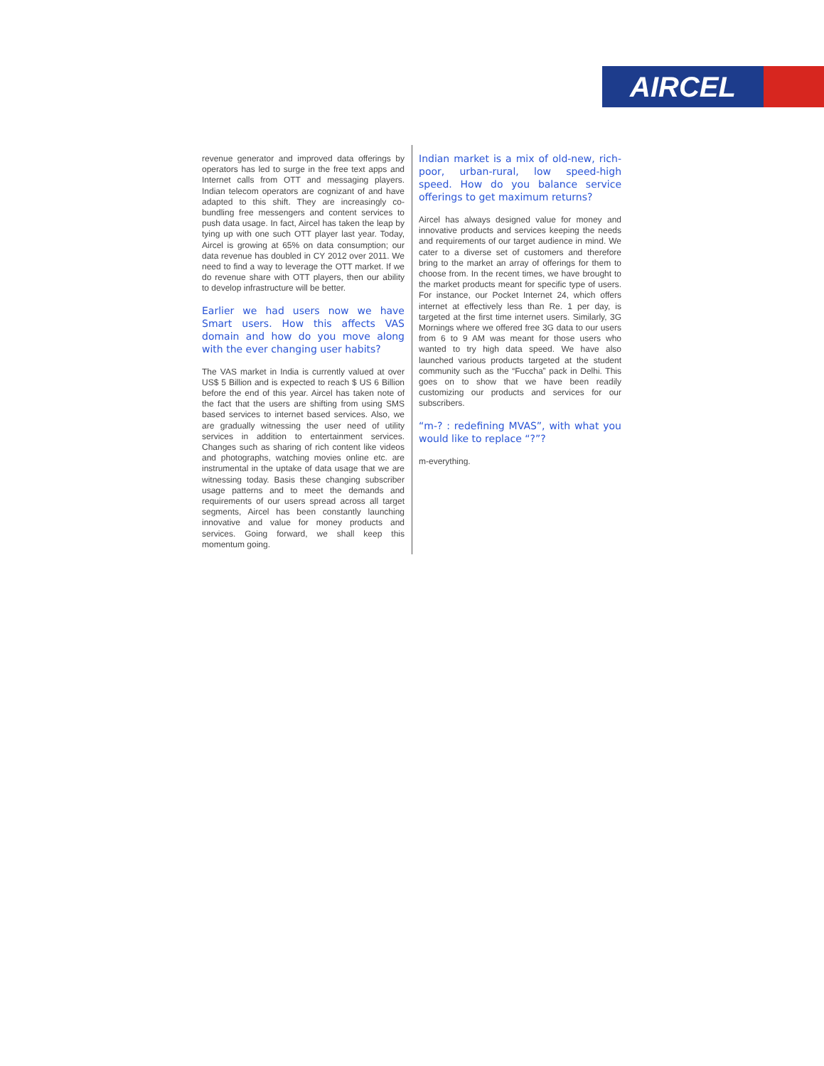AIRCEL
revenue generator and improved data offerings by operators has led to surge in the free text apps and Internet calls from OTT and messaging players. Indian telecom operators are cognizant of and have adapted to this shift. They are increasingly co-bundling free messengers and content services to push data usage. In fact, Aircel has taken the leap by tying up with one such OTT player last year. Today, Aircel is growing at 65% on data consumption; our data revenue has doubled in CY 2012 over 2011. We need to find a way to leverage the OTT market. If we do revenue share with OTT players, then our ability to develop infrastructure will be better.
Earlier we had users now we have Smart users. How this affects VAS domain and how do you move along with the ever changing user habits?
The VAS market in India is currently valued at over US$ 5 Billion and is expected to reach $ US 6 Billion before the end of this year. Aircel has taken note of the fact that the users are shifting from using SMS based services to internet based services. Also, we are gradually witnessing the user need of utility services in addition to entertainment services. Changes such as sharing of rich content like videos and photographs, watching movies online etc. are instrumental in the uptake of data usage that we are witnessing today. Basis these changing subscriber usage patterns and to meet the demands and requirements of our users spread across all target segments, Aircel has been constantly launching innovative and value for money products and services. Going forward, we shall keep this momentum going.
Indian market is a mix of old-new, rich-poor, urban-rural, low speed-high speed. How do you balance service offerings to get maximum returns?
Aircel has always designed value for money and innovative products and services keeping the needs and requirements of our target audience in mind. We cater to a diverse set of customers and therefore bring to the market an array of offerings for them to choose from. In the recent times, we have brought to the market products meant for specific type of users. For instance, our Pocket Internet 24, which offers internet at effectively less than Re. 1 per day, is targeted at the first time internet users. Similarly, 3G Mornings where we offered free 3G data to our users from 6 to 9 AM was meant for those users who wanted to try high data speed. We have also launched various products targeted at the student community such as the “Fuccha” pack in Delhi. This goes on to show that we have been readily customizing our products and services for our subscribers.
“m-? : redefining MVAS”, with what you would like to replace “?”?
m-everything.